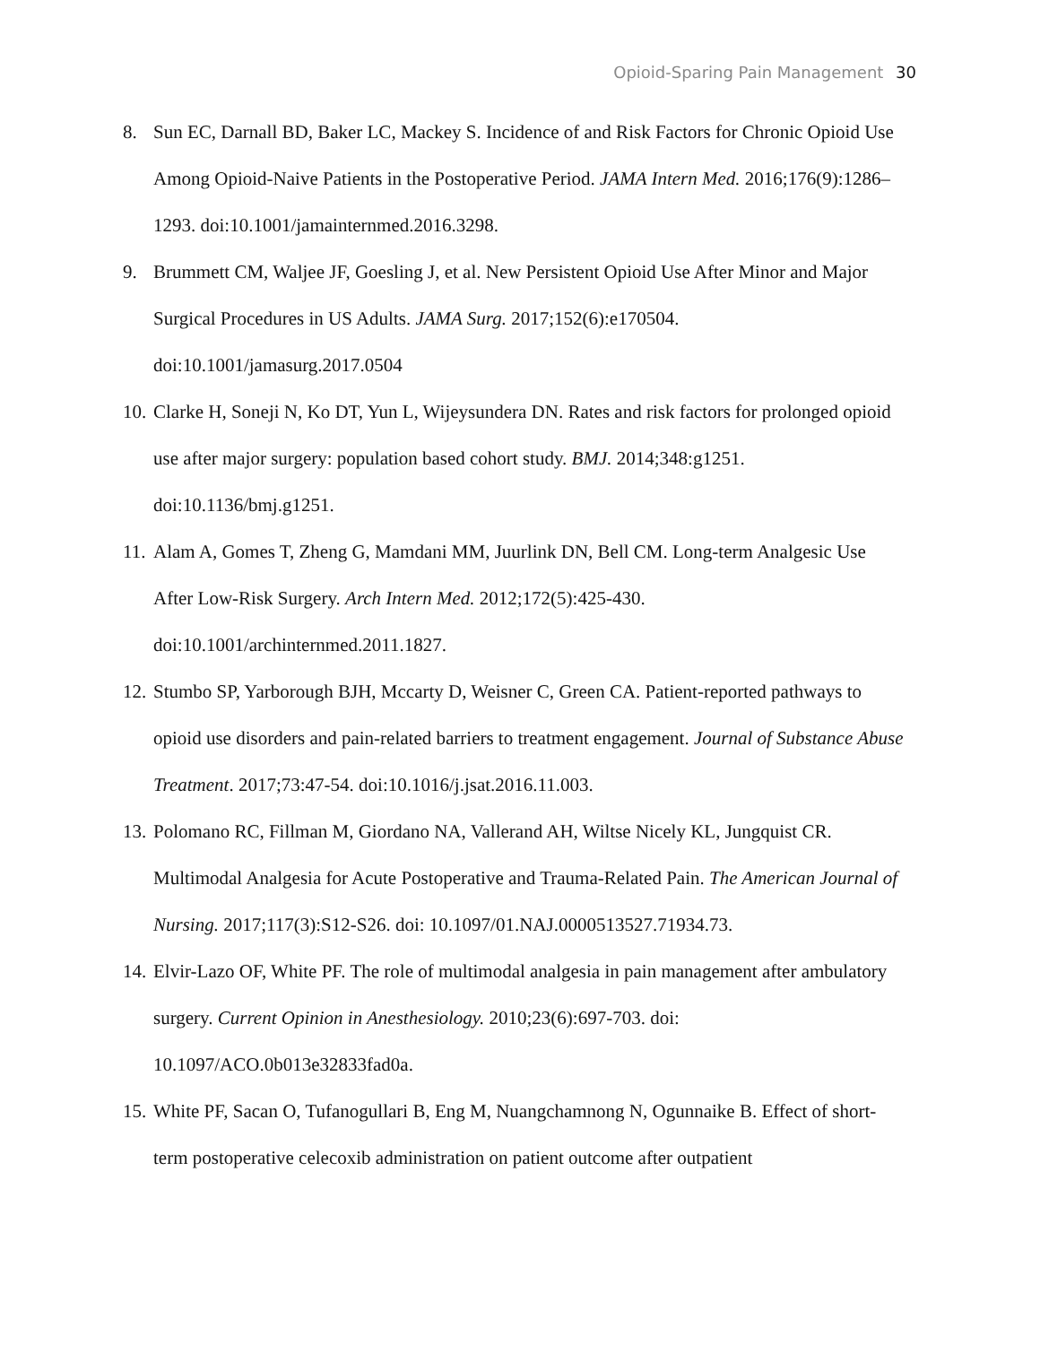Opioid-Sparing Pain Management 30
8. Sun EC, Darnall BD, Baker LC, Mackey S. Incidence of and Risk Factors for Chronic Opioid Use Among Opioid-Naive Patients in the Postoperative Period. JAMA Intern Med. 2016;176(9):1286–1293. doi:10.1001/jamainternmed.2016.3298.
9. Brummett CM, Waljee JF, Goesling J, et al. New Persistent Opioid Use After Minor and Major Surgical Procedures in US Adults. JAMA Surg. 2017;152(6):e170504. doi:10.1001/jamasurg.2017.0504
10. Clarke H, Soneji N, Ko DT, Yun L, Wijeysundera DN. Rates and risk factors for prolonged opioid use after major surgery: population based cohort study. BMJ. 2014;348:g1251. doi:10.1136/bmj.g1251.
11. Alam A, Gomes T, Zheng G, Mamdani MM, Juurlink DN, Bell CM. Long-term Analgesic Use After Low-Risk Surgery. Arch Intern Med. 2012;172(5):425-430. doi:10.1001/archinternmed.2011.1827.
12. Stumbo SP, Yarborough BJH, Mccarty D, Weisner C, Green CA. Patient-reported pathways to opioid use disorders and pain-related barriers to treatment engagement. Journal of Substance Abuse Treatment. 2017;73:47-54. doi:10.1016/j.jsat.2016.11.003.
13. Polomano RC, Fillman M, Giordano NA, Vallerand AH, Wiltse Nicely KL, Jungquist CR. Multimodal Analgesia for Acute Postoperative and Trauma-Related Pain. The American Journal of Nursing. 2017;117(3):S12-S26. doi: 10.1097/01.NAJ.0000513527.71934.73.
14. Elvir-Lazo OF, White PF. The role of multimodal analgesia in pain management after ambulatory surgery. Current Opinion in Anesthesiology. 2010;23(6):697-703. doi: 10.1097/ACO.0b013e32833fad0a.
15. White PF, Sacan O, Tufanogullari B, Eng M, Nuangchamnong N, Ogunnaike B. Effect of short-term postoperative celecoxib administration on patient outcome after outpatient